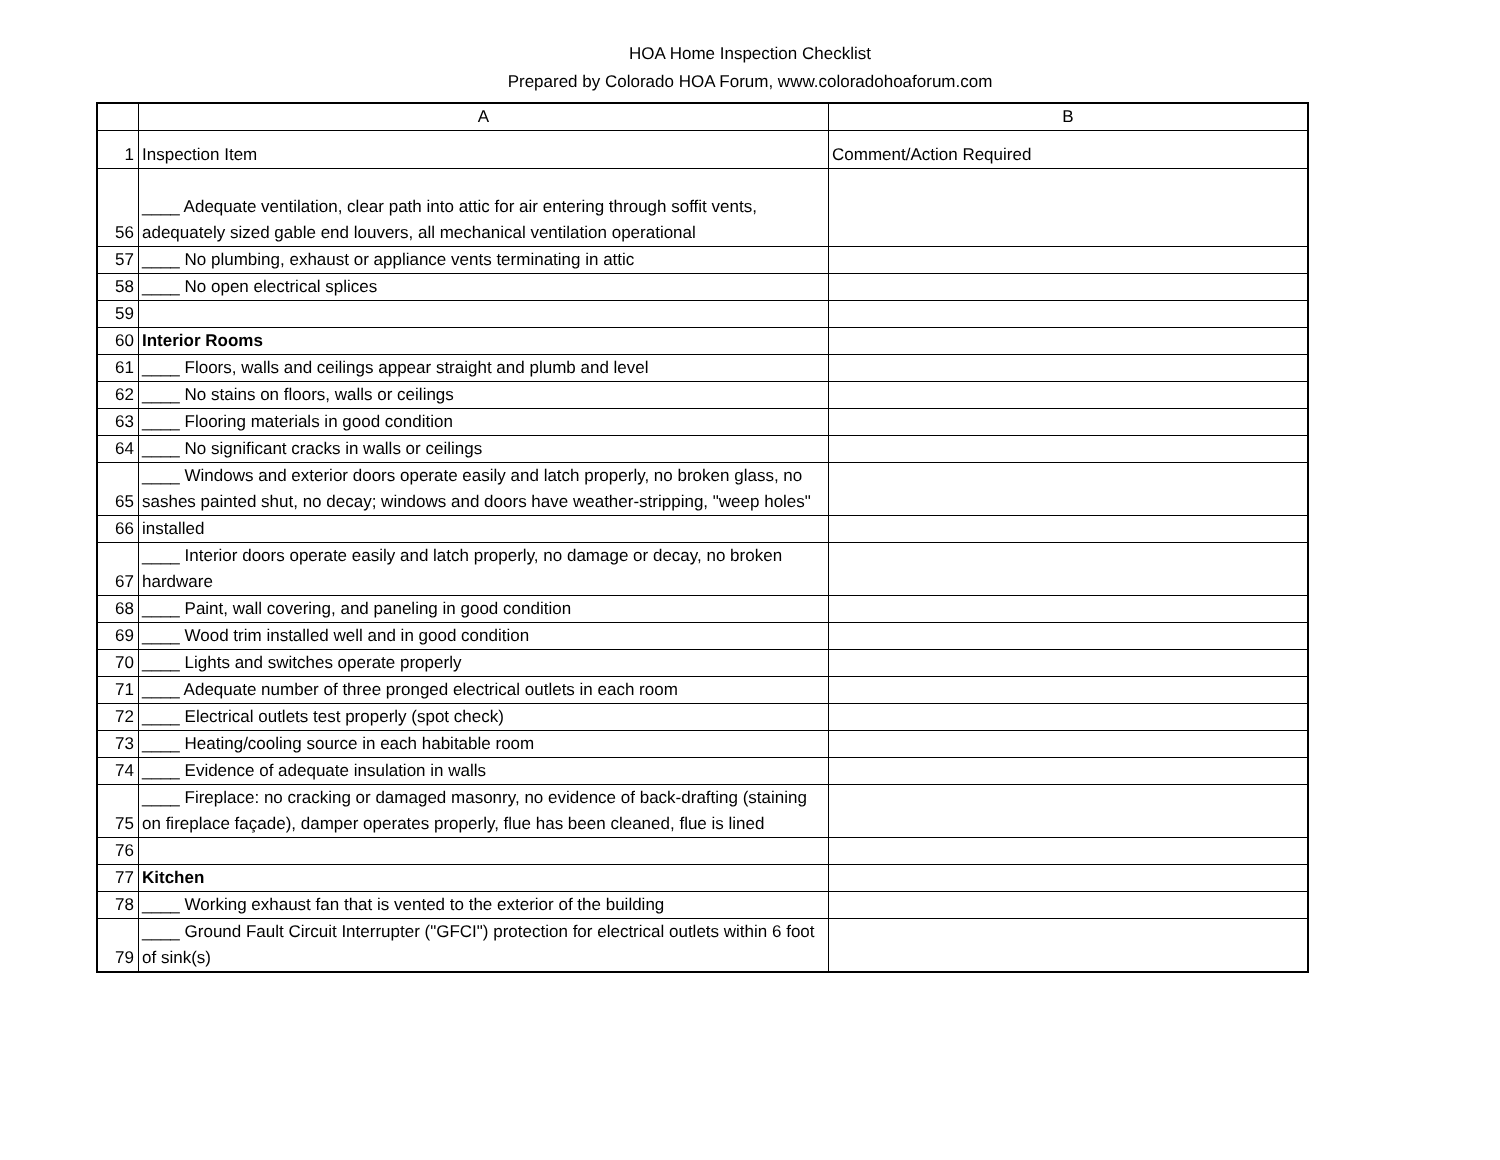HOA Home Inspection Checklist
Prepared by Colorado HOA Forum, www.coloradohoaforum.com
| | A | B |
| 1 | Inspection Item | Comment/Action Required |
| 56 | ____ Adequate ventilation, clear path into attic for air entering through soffit vents, adequately sized gable end louvers, all mechanical ventilation operational | |
| 57 | ____ No plumbing, exhaust or appliance vents terminating in attic | |
| 58 | ____ No open electrical splices | |
| 59 | | |
| 60 | Interior Rooms | |
| 61 | ____ Floors, walls and ceilings appear straight and plumb and level | |
| 62 | ____ No stains on floors, walls or ceilings | |
| 63 | ____ Flooring materials in good condition | |
| 64 | ____ No significant cracks in walls or ceilings | |
| 65 | ____ Windows and exterior doors operate easily and latch properly, no broken glass, no sashes painted shut, no decay; windows and doors have weather-stripping, "weep holes" | |
| 66 | installed | |
| 67 | ____ Interior doors operate easily and latch properly, no damage or decay, no broken hardware | |
| 68 | ____ Paint, wall covering, and paneling in good condition | |
| 69 | ____ Wood trim installed well and in good condition | |
| 70 | ____ Lights and switches operate properly | |
| 71 | ____ Adequate number of three pronged electrical outlets in each room | |
| 72 | ____ Electrical outlets test properly (spot check) | |
| 73 | ____ Heating/cooling source in each habitable room | |
| 74 | ____ Evidence of adequate insulation in walls | |
| 75 | ____ Fireplace: no cracking or damaged masonry, no evidence of back-drafting (staining on fireplace façade), damper operates properly, flue has been cleaned, flue is lined | |
| 76 | | |
| 77 | Kitchen | |
| 78 | ____ Working exhaust fan that is vented to the exterior of the building | |
| 79 | ____ Ground Fault Circuit Interrupter ("GFCI") protection for electrical outlets within 6 foot of sink(s) | |